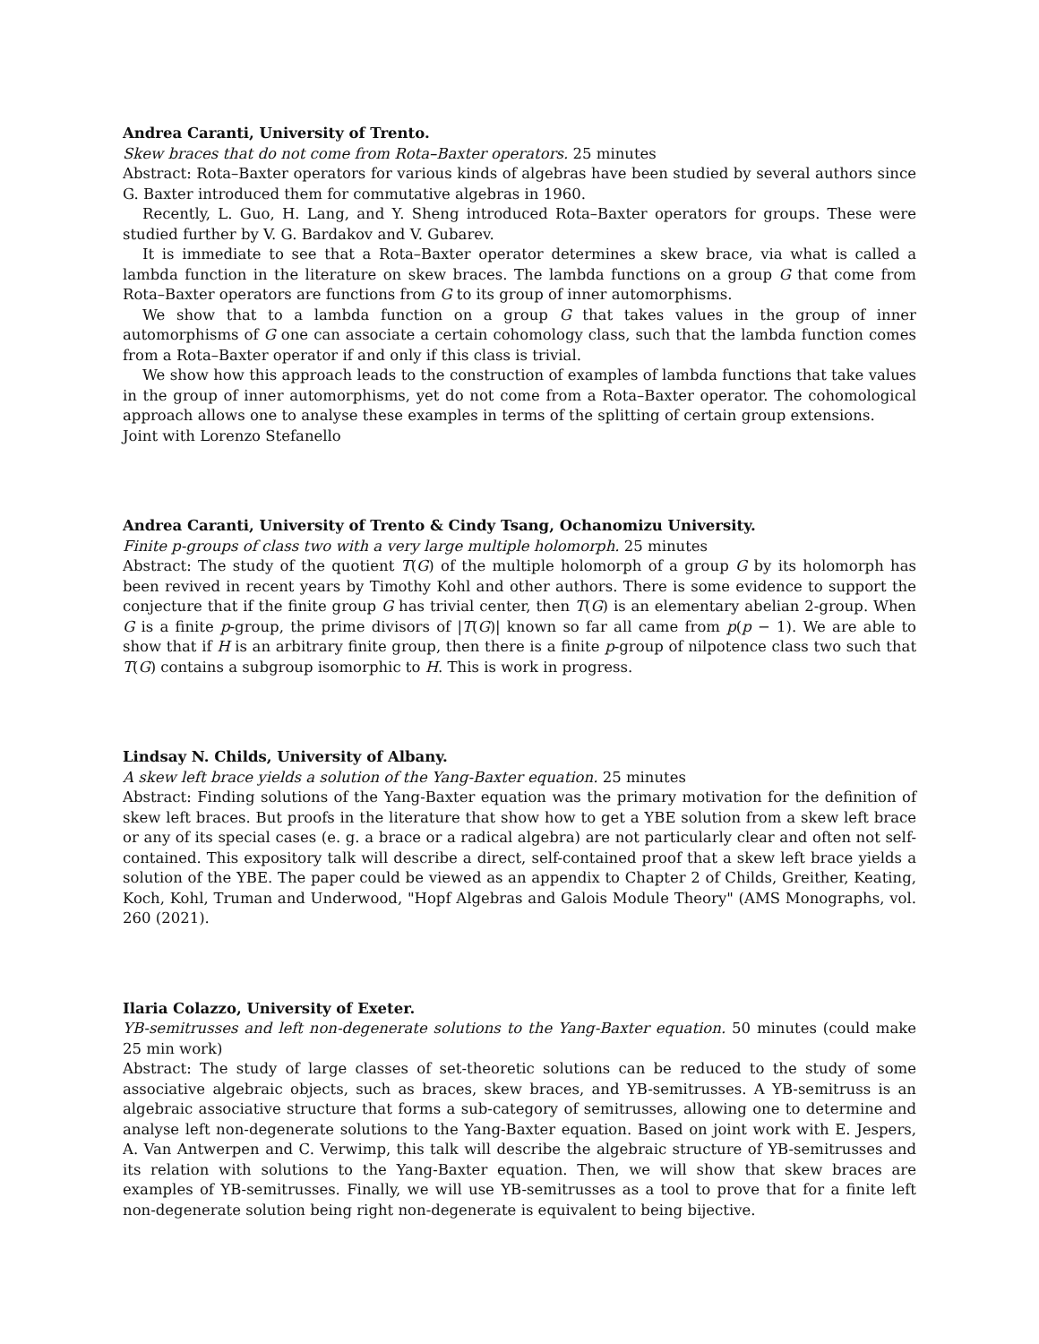Andrea Caranti, University of Trento.
Skew braces that do not come from Rota–Baxter operators. 25 minutes
Abstract: Rota–Baxter operators for various kinds of algebras have been studied by several authors since G. Baxter introduced them for commutative algebras in 1960.
Recently, L. Guo, H. Lang, and Y. Sheng introduced Rota–Baxter operators for groups. These were studied further by V. G. Bardakov and V. Gubarev.
It is immediate to see that a Rota–Baxter operator determines a skew brace, via what is called a lambda function in the literature on skew braces. The lambda functions on a group G that come from Rota–Baxter operators are functions from G to its group of inner automorphisms.
We show that to a lambda function on a group G that takes values in the group of inner automorphisms of G one can associate a certain cohomology class, such that the lambda function comes from a Rota–Baxter operator if and only if this class is trivial.
We show how this approach leads to the construction of examples of lambda functions that take values in the group of inner automorphisms, yet do not come from a Rota–Baxter operator. The cohomological approach allows one to analyse these examples in terms of the splitting of certain group extensions.
Joint with Lorenzo Stefanello
Andrea Caranti, University of Trento & Cindy Tsang, Ochanomizu University.
Finite p-groups of class two with a very large multiple holomorph. 25 minutes
Abstract: The study of the quotient T(G) of the multiple holomorph of a group G by its holomorph has been revived in recent years by Timothy Kohl and other authors. There is some evidence to support the conjecture that if the finite group G has trivial center, then T(G) is an elementary abelian 2-group. When G is a finite p-group, the prime divisors of |T(G)| known so far all came from p(p − 1). We are able to show that if H is an arbitrary finite group, then there is a finite p-group of nilpotence class two such that T(G) contains a subgroup isomorphic to H. This is work in progress.
Lindsay N. Childs, University of Albany.
A skew left brace yields a solution of the Yang-Baxter equation. 25 minutes
Abstract: Finding solutions of the Yang-Baxter equation was the primary motivation for the definition of skew left braces. But proofs in the literature that show how to get a YBE solution from a skew left brace or any of its special cases (e. g. a brace or a radical algebra) are not particularly clear and often not self-contained. This expository talk will describe a direct, self-contained proof that a skew left brace yields a solution of the YBE. The paper could be viewed as an appendix to Chapter 2 of Childs, Greither, Keating, Koch, Kohl, Truman and Underwood, "Hopf Algebras and Galois Module Theory" (AMS Monographs, vol. 260 (2021).
Ilaria Colazzo, University of Exeter.
YB-semitrusses and left non-degenerate solutions to the Yang-Baxter equation. 50 minutes (could make 25 min work)
Abstract: The study of large classes of set-theoretic solutions can be reduced to the study of some associative algebraic objects, such as braces, skew braces, and YB-semitrusses. A YB-semitruss is an algebraic associative structure that forms a sub-category of semitrusses, allowing one to determine and analyse left non-degenerate solutions to the Yang-Baxter equation. Based on joint work with E. Jespers, A. Van Antwerpen and C. Verwimp, this talk will describe the algebraic structure of YB-semitrusses and its relation with solutions to the Yang-Baxter equation. Then, we will show that skew braces are examples of YB-semitrusses. Finally, we will use YB-semitrusses as a tool to prove that for a finite left non-degenerate solution being right non-degenerate is equivalent to being bijective.